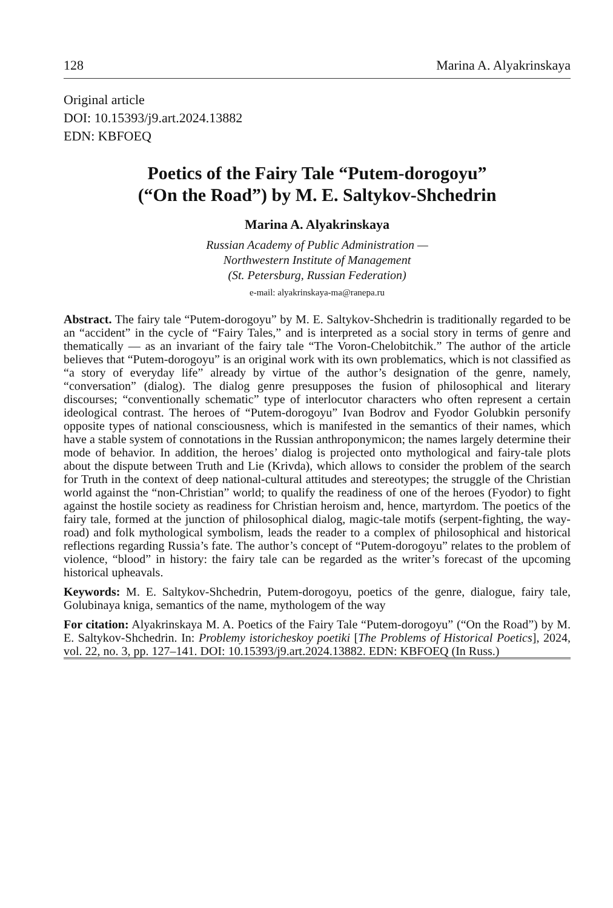128 Marina A. Alyakrinskaya
Original article
DOI: 10.15393/j9.art.2024.13882
EDN: KBFOEQ
Poetics of the Fairy Tale “Putem-dorogoyu”
(“On the Road”) by M. E. Saltykov-Shchedrin
Marina A. Alyakrinskaya
Russian Academy of Public Administration —
Northwestern Institute of Management
(St. Petersburg, Russian Federation)
e-mail: alyakrinskaya-ma@ranepa.ru
Abstract. The fairy tale “Putem-dorogoyu” by M. E. Saltykov-Shchedrin is traditionally regarded to be an “accident” in the cycle of “Fairy Tales,” and is interpreted as a social story in terms of genre and thematically — as an invariant of the fairy tale “The Voron-Chelobitchik.” The author of the article believes that “Putem-dorogoyu” is an original work with its own problematics, which is not classified as “a story of everyday life” already by virtue of the author’s designation of the genre, namely, “conversation” (dialog). The dialog genre presupposes the fusion of philosophical and literary discourses; “conventionally schematic” type of interlocutor characters who often represent a certain ideological contrast. The heroes of “Putem-dorogoyu” Ivan Bodrov and Fyodor Golubkin personify opposite types of national consciousness, which is manifested in the semantics of their names, which have a stable system of connotations in the Russian anthroponymicon; the names largely determine their mode of behavior. In addition, the heroes’ dialog is projected onto mythological and fairy-tale plots about the dispute between Truth and Lie (Krivda), which allows to consider the problem of the search for Truth in the context of deep national-cultural attitudes and stereotypes; the struggle of the Christian world against the “non-Christian” world; to qualify the readiness of one of the heroes (Fyodor) to fight against the hostile society as readiness for Christian heroism and, hence, martyrdom. The poetics of the fairy tale, formed at the junction of philosophical dialog, magic-tale motifs (serpent-fighting, the way-road) and folk mythological symbolism, leads the reader to a complex of philosophical and historical reflections regarding Russia’s fate. The author’s concept of “Putem-dorogoyu” relates to the problem of violence, “blood” in history: the fairy tale can be regarded as the writer’s forecast of the upcoming historical upheavals.
Keywords: M. E. Saltykov-Shchedrin, Putem-dorogoyu, poetics of the genre, dialogue, fairy tale, Golubinaya kniga, semantics of the name, mythologem of the way
For citation: Alyakrinskaya M. A. Poetics of the Fairy Tale “Putem-dorogoyu” (“On the Road”) by M. E. Saltykov-Shchedrin. In: Problemy istoricheskoy poetiki [The Problems of Historical Poetics], 2024, vol. 22, no. 3, pp. 127–141. DOI: 10.15393/j9.art.2024.13882. EDN: KBFOEQ (In Russ.)